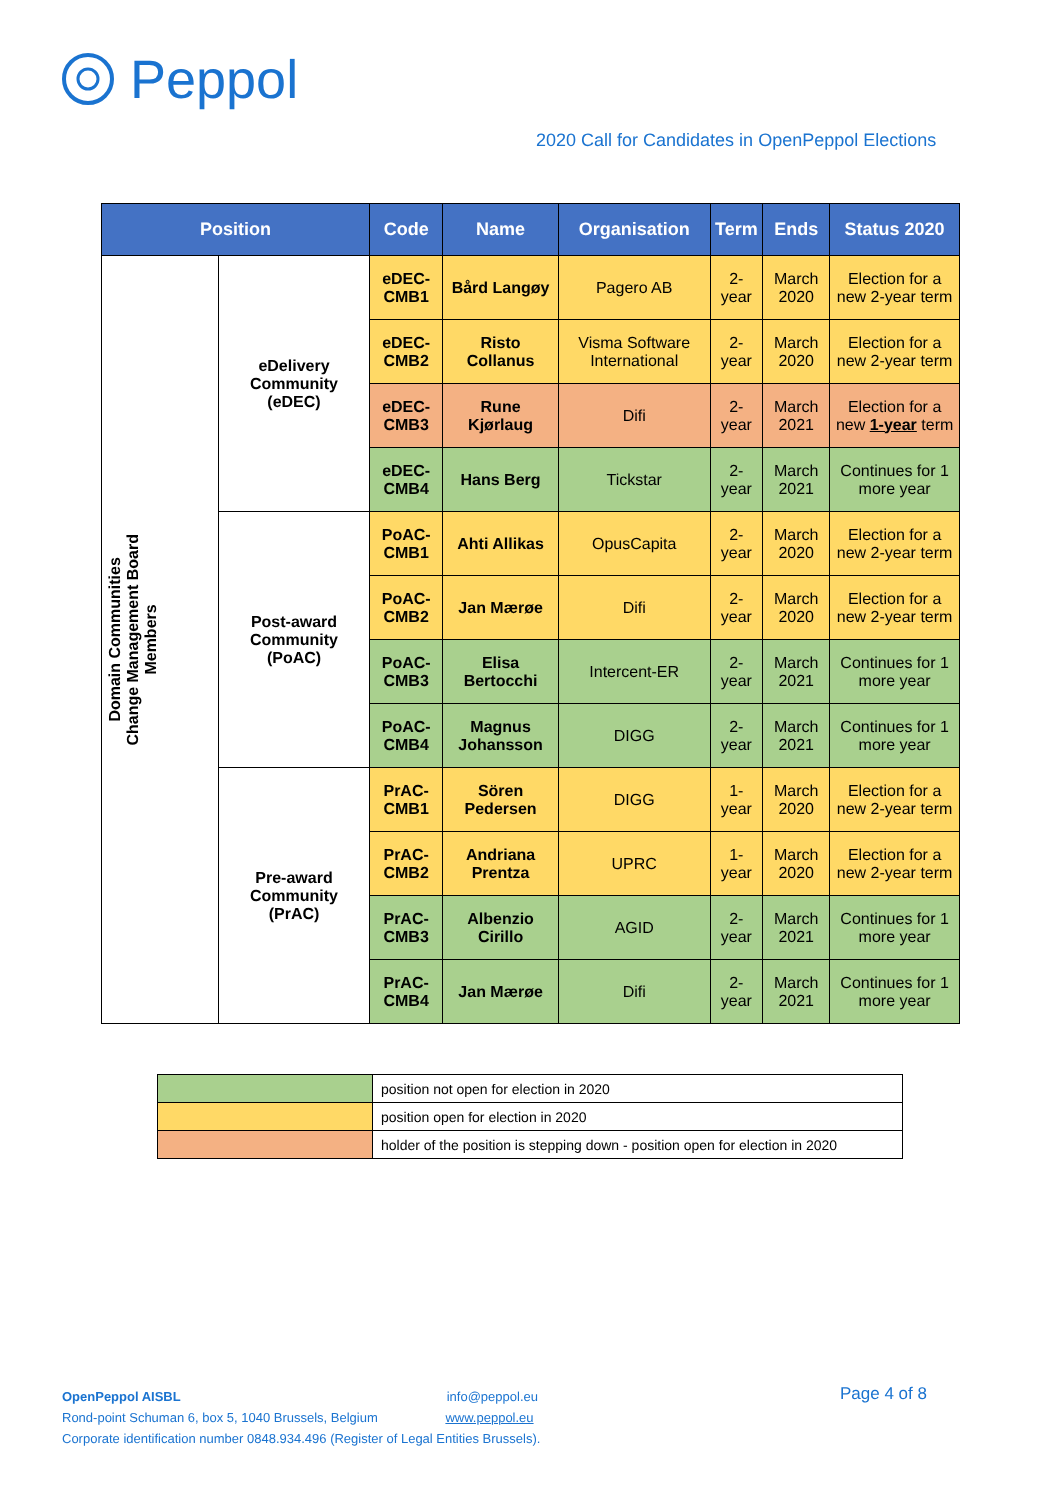Peppol
2020 Call for Candidates in OpenPeppol Elections
| Position | | Code | Name | Organisation | Term | Ends | Status 2020 |
| --- | --- | --- | --- | --- | --- | --- | --- |
| Domain Communities Change Management Board Members | eDelivery Community (eDEC) | eDEC-CMB1 | Bård Langøy | Pagero AB | 2-year | March 2020 | Election for a new 2-year term |
| | | eDEC-CMB2 | Risto Collanus | Visma Software International | 2-year | March 2020 | Election for a new 2-year term |
| | | eDEC-CMB3 | Rune Kjørlaug | Difi | 2-year | March 2021 | Election for a new 1-year term |
| | | eDEC-CMB4 | Hans Berg | Tickstar | 2-year | March 2021 | Continues for 1 more year |
| | Post-award Community (PoAC) | PoAC-CMB1 | Ahti Allikas | OpusCapita | 2-year | March 2020 | Election for a new 2-year term |
| | | PoAC-CMB2 | Jan Mærøe | Difi | 2-year | March 2020 | Election for a new 2-year term |
| | | PoAC-CMB3 | Elisa Bertocchi | Intercent-ER | 2-year | March 2021 | Continues for 1 more year |
| | | PoAC-CMB4 | Magnus Johansson | DIGG | 2-year | March 2021 | Continues for 1 more year |
| | Pre-award Community (PrAC) | PrAC-CMB1 | Sören Pedersen | DIGG | 1-year | March 2020 | Election for a new 2-year term |
| | | PrAC-CMB2 | Andriana Prentza | UPRC | 1-year | March 2020 | Election for a new 2-year term |
| | | PrAC-CMB3 | Albenzio Cirillo | AGID | 2-year | March 2021 | Continues for 1 more year |
| | | PrAC-CMB4 | Jan Mærøe | Difi | 2-year | March 2021 | Continues for 1 more year |
| | position not open for election in 2020 |
| | position open for election in 2020 |
| | holder of the position is stepping down - position open for election in 2020 |
OpenPeppol AISBL info@peppol.eu
Rond-point Schuman 6, box 5, 1040 Brussels, Belgium www.peppol.eu
Corporate identification number 0848.934.496 (Register of Legal Entities Brussels).
Page 4 of 8